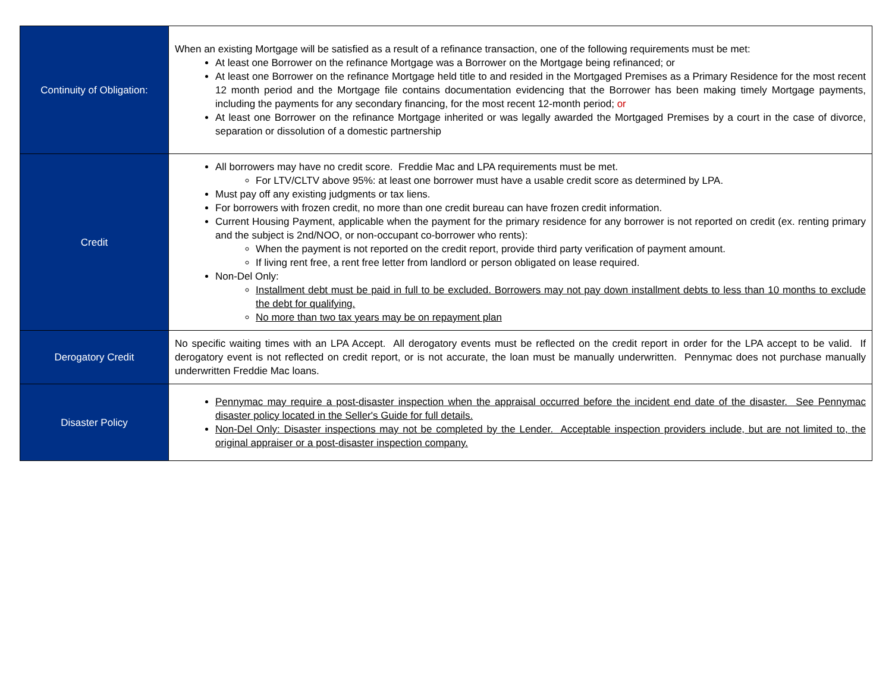| Continuity of Obligation: | When an existing Mortgage will be satisfied as a result of a refinance transaction, one of the following requirements must be met: At least one Borrower on the refinance Mortgage was a Borrower on the Mortgage being refinanced; or At least one Borrower on the refinance Mortgage held title to and resided in the Mortgaged Premises as a Primary Residence for the most recent 12 month period and the Mortgage file contains documentation evidencing that the Borrower has been making timely Mortgage payments, including the payments for any secondary financing, for the most recent 12-month period; or At least one Borrower on the refinance Mortgage inherited or was legally awarded the Mortgaged Premises by a court in the case of divorce, separation or dissolution of a domestic partnership |
| Credit | All borrowers may have no credit score. Freddie Mac and LPA requirements must be met. For LTV/CLTV above 95%: at least one borrower must have a usable credit score as determined by LPA. Must pay off any existing judgments or tax liens. For borrowers with frozen credit, no more than one credit bureau can have frozen credit information. Current Housing Payment, applicable when the payment for the primary residence for any borrower is not reported on credit (ex. renting primary and the subject is 2nd/NOO, or non-occupant co-borrower who rents): When the payment is not reported on the credit report, provide third party verification of payment amount. If living rent free, a rent free letter from landlord or person obligated on lease required. Non-Del Only: Installment debt must be paid in full to be excluded. Borrowers may not pay down installment debts to less than 10 months to exclude the debt for qualifying. No more than two tax years may be on repayment plan |
| Derogatory Credit | No specific waiting times with an LPA Accept. All derogatory events must be reflected on the credit report in order for the LPA accept to be valid. If derogatory event is not reflected on credit report, or is not accurate, the loan must be manually underwritten. Pennymac does not purchase manually underwritten Freddie Mac loans. |
| Disaster Policy | Pennymac may require a post-disaster inspection when the appraisal occurred before the incident end date of the disaster. See Pennymac disaster policy located in the Seller's Guide for full details. Non-Del Only: Disaster inspections may not be completed by the Lender. Acceptable inspection providers include, but are not limited to, the original appraiser or a post-disaster inspection company. |